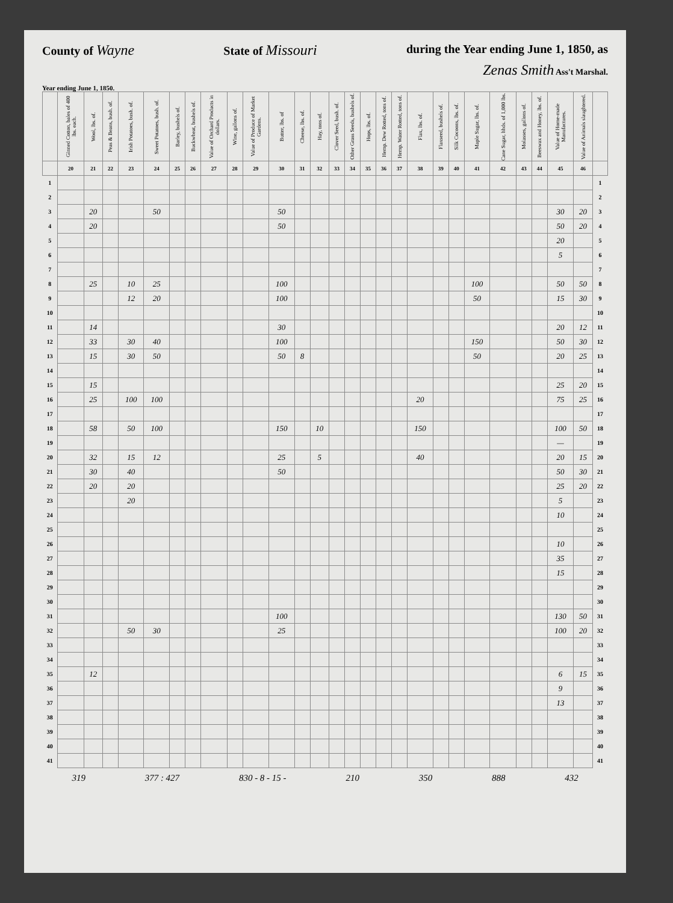County of Wayne State of Missouri during the Year ending June 1, 1850, as
Zenas Smith Ass't Marshal.
Year ending June 1, 1850.
| | Ginned Cotton, bales of 400 lbs. each. | Wool, lbs. of. | Peas & Beans, bush. of. | Irish Potatoes, bush. of. | Sweet Potatoes, bush. of. | Barley, bushels of. | Buckwheat, bushels of. | Value of Orchard Products in dollars. | Wine, gallons of. | Value of Produce of Market Gardens. | Butter, lbs. of | Cheese, lbs. of. | Hay, tons of. | Clover Seed, bush. of. | Other Grass Seeds, bushels of. | Hops, lbs. of. | Hemp. Dew Rotted, tons of. | Hemp. Water Rotted, tons of. | Flax, lbs. of. | Flaxseed, bushels of. | Silk Cocoons, lbs. of. | Maple Sugar, lbs. of. | Cane Sugar, hhds. of 1,000 lbs. | Molasses, gallons of. | Beeswax and Honey, lbs. of. | Value of Home-made Manufactures. | Value of Animals slaughtered. | |
| --- | --- | --- | --- | --- | --- | --- | --- | --- | --- | --- | --- | --- | --- | --- | --- | --- | --- | --- | --- | --- | --- | --- | --- | --- | --- | --- | --- | --- |
| | 20 | 21 | 22 | 23 | 24 | 25 | 26 | 27 | 28 | 29 | 30 | 31 | 32 | 33 | 34 | 35 | 36 | 37 | 38 | 39 | 40 | 41 | 42 | 43 | 44 | 45 | 46 | |
| 1 | | | | | | | | | | | | | | | | | | | | | | | | | | | | 1 |
| 2 | | | | | | | | | | | | | | | | | | | | | | | | | | | | 2 |
| 3 | | 20 | | | 50 | | | | | | 50 | | | | | | | | | | | | | | | 30 | 20 | 3 |
| 4 | | 20 | | | | | | | | | 50 | | | | | | | | | | | | | | | 50 | 20 | 4 |
| 5 | | | | | | | | | | | | | | | | | | | | | | | | | | 20 | | 5 |
| 6 | | | | | | | | | | | | | | | | | | | | | | | | | | 5 | | 6 |
| 7 | | | | | | | | | | | | | | | | | | | | | | | | | | | | 7 |
| 8 | | 25 | | 10 | 25 | | | | | | 100 | | | | | | | | | | | 100 | | | | 50 | 50 | 8 |
| 9 | | | | 12 | 20 | | | | | | 100 | | | | | | | | | | | 50 | | | | 15 | 30 | 9 |
| 10 | | | | | | | | | | | | | | | | | | | | | | | | | | | | 10 |
| 11 | | 14 | | | | | | | | | 30 | | | | | | | | | | | | | | | 20 | 12 | 11 |
| 12 | | 33 | | 30 | 40 | | | | | | 100 | | | | | | | | | | | 150 | | | | 50 | 30 | 12 |
| 13 | | 15 | | 30 | 50 | | | | | | 50 | 8 | | | | | | | | | | 50 | | | | 20 | 25 | 13 |
| 14 | | | | | | | | | | | | | | | | | | | | | | | | | | | | 14 |
| 15 | | 15 | | | | | | | | | | | | | | | | | | | | | | | | 25 | 20 | 15 |
| 16 | | 25 | | 100 | 100 | | | | | | | | | | | | | | 20 | | | | | | | 75 | 25 | 16 |
| 17 | | | | | | | | | | | | | | | | | | | | | | | | | | | | 17 |
| 18 | | 58 | | 50 | 100 | | | | | | 150 | | 10 | | | | | | 150 | | | | | | | 100 | 50 | 18 |
| 19 | | | | | | | | | | | | | | | | | | | | | | | | | | — | | 19 |
| 20 | | 32 | | 15 | 12 | | | | | | 25 | | 5 | | | | | | 40 | | | | | | | 20 | 15 | 20 |
| 21 | | 30 | | 40 | | | | | | | 50 | | | | | | | | | | | | | | | 50 | 30 | 21 |
| 22 | | 20 | | 20 | | | | | | | | | | | | | | | | | | | | | | 25 | 20 | 22 |
| 23 | | | | 20 | | | | | | | | | | | | | | | | | | | | | | 5 | | 23 |
| 24 | | | | | | | | | | | | | | | | | | | | | | | | | | 10 | | 24 |
| 25 | | | | | | | | | | | | | | | | | | | | | | | | | | | | 25 |
| 26 | | | | | | | | | | | | | | | | | | | | | | | | | | 10 | | 26 |
| 27 | | | | | | | | | | | | | | | | | | | | | | | | | | 35 | | 27 |
| 28 | | | | | | | | | | | | | | | | | | | | | | | | | | 15 | | 28 |
| 29 | | | | | | | | | | | | | | | | | | | | | | | | | | | | 29 |
| 30 | | | | | | | | | | | | | | | | | | | | | | | | | | | | 30 |
| 31 | | | | | | | | | | | 100 | | | | | | | | | | | | | | | 130 | 50 | 31 |
| 32 | | | | 50 | 30 | | | | | | 25 | | | | | | | | | | | | | | | 100 | 20 | 32 |
| 33 | | | | | | | | | | | | | | | | | | | | | | | | | | | | 33 |
| 34 | | | | | | | | | | | | | | | | | | | | | | | | | | | | 34 |
| 35 | | 12 | | | | | | | | | | | | | | | | | | | | | | | | 6 | 15 | 35 |
| 36 | | | | | | | | | | | | | | | | | | | | | | | | | | 9 | | 36 |
| 37 | | | | | | | | | | | | | | | | | | | | | | | | | | 13 | | 37 |
| 38 | | | | | | | | | | | | | | | | | | | | | | | | | | | | 38 |
| 39 | | | | | | | | | | | | | | | | | | | | | | | | | | | | 39 |
| 40 | | | | | | | | | | | | | | | | | | | | | | | | | | | | 40 |
| 41 | | | | | | | | | | | | | | | | | | | | | | | | | | | | 41 |
319 377 : 427 830 - 8 - 15 - 210 350 888 432